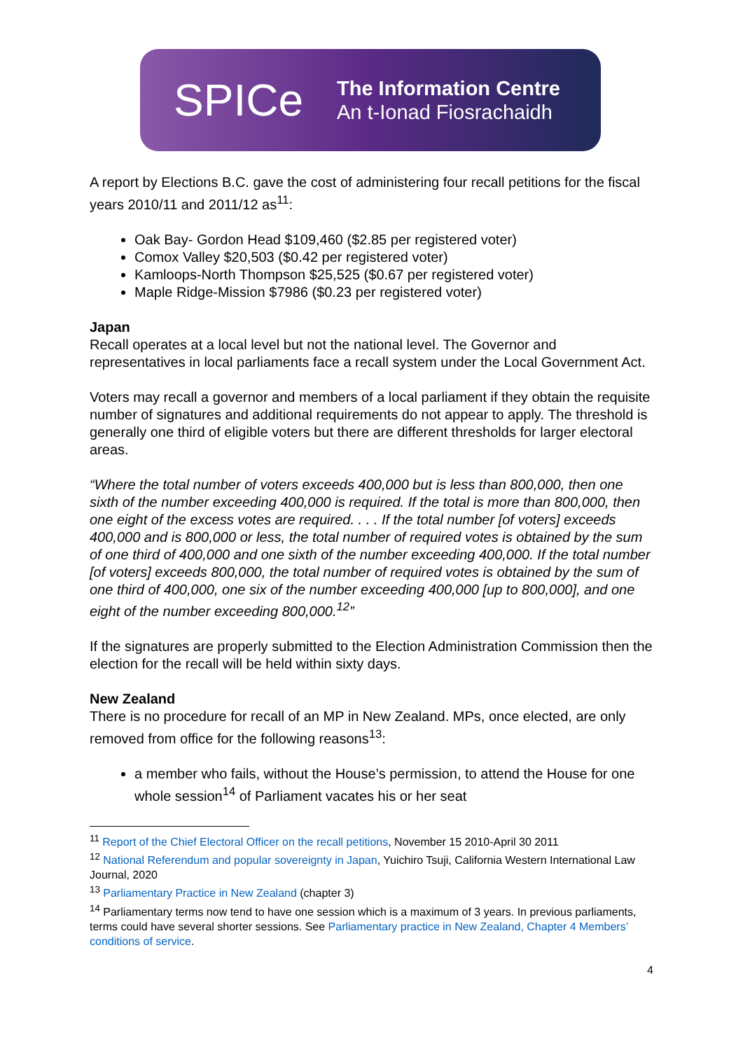SPICe
The Information Centre
An t-Ionad Fiosrachaidh
A report by Elections B.C. gave the cost of administering four recall petitions for the fiscal years 2010/11 and 2011/12 as<sup>11</sup>:
Oak Bay- Gordon Head $109,460 ($2.85 per registered voter)
Comox Valley $20,503 ($0.42 per registered voter)
Kamloops-North Thompson $25,525 ($0.67 per registered voter)
Maple Ridge-Mission $7986 ($0.23 per registered voter)
Japan
Recall operates at a local level but not the national level. The Governor and representatives in local parliaments face a recall system under the Local Government Act.
Voters may recall a governor and members of a local parliament if they obtain the requisite number of signatures and additional requirements do not appear to apply. The threshold is generally one third of eligible voters but there are different thresholds for larger electoral areas.
“Where the total number of voters exceeds 400,000 but is less than 800,000, then one sixth of the number exceeding 400,000 is required. If the total is more than 800,000, then one eight of the excess votes are required. . . . If the total number [of voters] exceeds 400,000 and is 800,000 or less, the total number of required votes is obtained by the sum of one third of 400,000 and one sixth of the number exceeding 400,000. If the total number [of voters] exceeds 800,000, the total number of required votes is obtained by the sum of one third of 400,000, one six of the number exceeding 400,000 [up to 800,000], and one eight of the number exceeding 800,000.<sup>12</sup>”
If the signatures are properly submitted to the Election Administration Commission then the election for the recall will be held within sixty days.
New Zealand
There is no procedure for recall of an MP in New Zealand. MPs, once elected, are only removed from office for the following reasons<sup>13</sup>:
a member who fails, without the House’s permission, to attend the House for one whole session<sup>14</sup> of Parliament vacates his or her seat
<sup>11</sup> Report of the Chief Electoral Officer on the recall petitions, November 15 2010-April 30 2011
<sup>12</sup> National Referendum and popular sovereignty in Japan, Yuichiro Tsuji, California Western International Law Journal, 2020
<sup>13</sup> Parliamentary Practice in New Zealand (chapter 3)
<sup>14</sup> Parliamentary terms now tend to have one session which is a maximum of 3 years. In previous parliaments, terms could have several shorter sessions. See Parliamentary practice in New Zealand, Chapter 4 Members’ conditions of service.
4